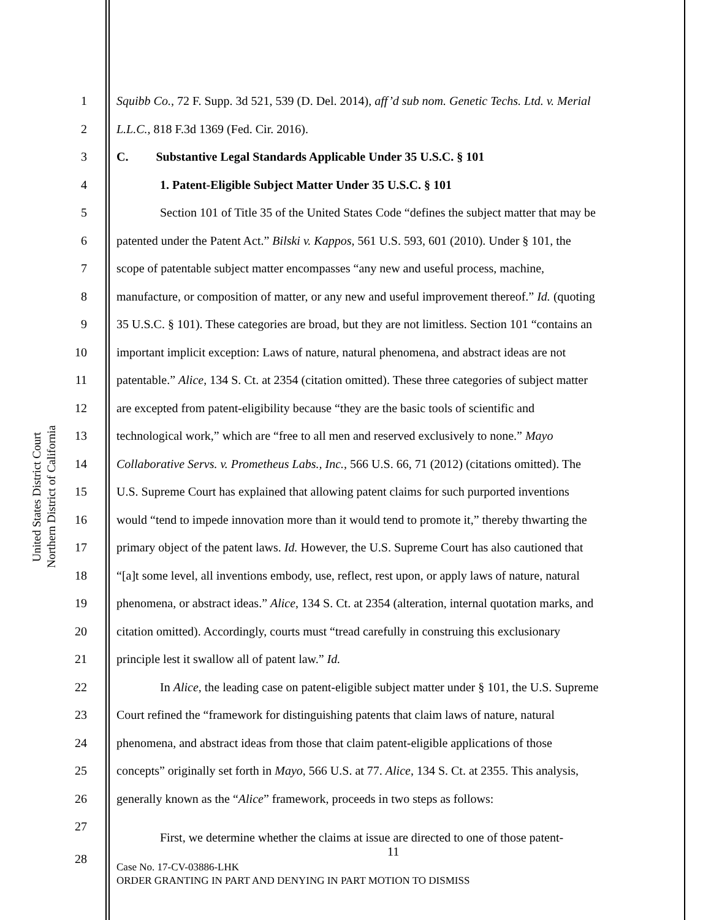United States District Court
Northern District of California
1 Squibb Co., 72 F. Supp. 3d 521, 539 (D. Del. 2014), aff’d sub nom. Genetic Techs. Ltd. v. Merial
2 L.L.C., 818 F.3d 1369 (Fed. Cir. 2016).
3 C. Substantive Legal Standards Applicable Under 35 U.S.C. § 101
4 1. Patent-Eligible Subject Matter Under 35 U.S.C. § 101
5 Section 101 of Title 35 of the United States Code “defines the subject matter that may be
6 patented under the Patent Act.” Bilski v. Kappos, 561 U.S. 593, 601 (2010). Under § 101, the
7 scope of patentable subject matter encompasses “any new and useful process, machine,
8 manufacture, or composition of matter, or any new and useful improvement thereof.” Id. (quoting
9 35 U.S.C. § 101). These categories are broad, but they are not limitless. Section 101 “contains an
10 important implicit exception: Laws of nature, natural phenomena, and abstract ideas are not
11 patentable.” Alice, 134 S. Ct. at 2354 (citation omitted). These three categories of subject matter
12 are excepted from patent-eligibility because “they are the basic tools of scientific and
13 technological work,” which are “free to all men and reserved exclusively to none.” Mayo
14 Collaborative Servs. v. Prometheus Labs., Inc., 566 U.S. 66, 71 (2012) (citations omitted). The
15 U.S. Supreme Court has explained that allowing patent claims for such purported inventions
16 would “tend to impede innovation more than it would tend to promote it,” thereby thwarting the
17 primary object of the patent laws. Id. However, the U.S. Supreme Court has also cautioned that
18 “[a]t some level, all inventions embody, use, reflect, rest upon, or apply laws of nature, natural
19 phenomena, or abstract ideas.” Alice, 134 S. Ct. at 2354 (alteration, internal quotation marks, and
20 citation omitted). Accordingly, courts must “tread carefully in construing this exclusionary
21 principle lest it swallow all of patent law.” Id.
22 In Alice, the leading case on patent-eligible subject matter under § 101, the U.S. Supreme
23 Court refined the “framework for distinguishing patents that claim laws of nature, natural
24 phenomena, and abstract ideas from those that claim patent-eligible applications of those
25 concepts” originally set forth in Mayo, 566 U.S. at 77. Alice, 134 S. Ct. at 2355. This analysis,
26 generally known as the “Alice” framework, proceeds in two steps as follows:
27
First, we determine whether the claims at issue are directed to one of those patent-
28
11
Case No. 17-CV-03886-LHK
ORDER GRANTING IN PART AND DENYING IN PART MOTION TO DISMISS